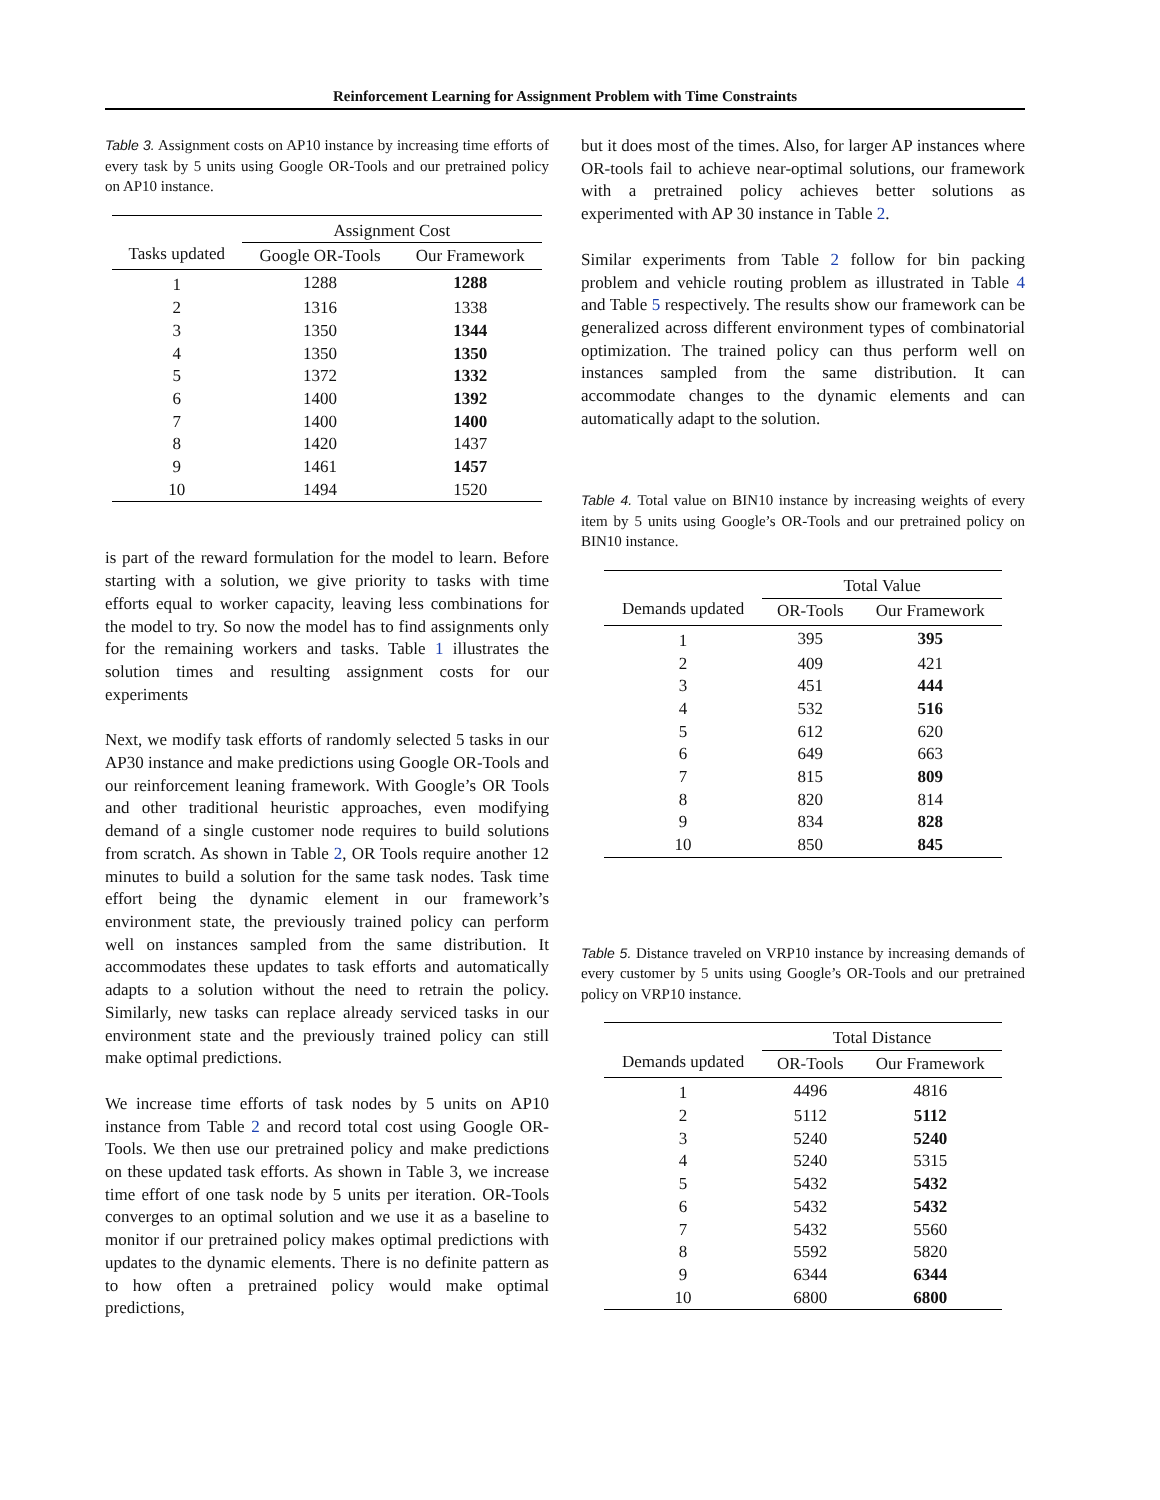Reinforcement Learning for Assignment Problem with Time Constraints
Table 3. Assignment costs on AP10 instance by increasing time efforts of every task by 5 units using Google OR-Tools and our pretrained policy on AP10 instance.
| | Assignment Cost | |
| --- | --- | --- |
| Tasks updated | Google OR-Tools | Our Framework |
| 1 | 1288 | 1288 |
| 2 | 1316 | 1338 |
| 3 | 1350 | 1344 |
| 4 | 1350 | 1350 |
| 5 | 1372 | 1332 |
| 6 | 1400 | 1392 |
| 7 | 1400 | 1400 |
| 8 | 1420 | 1437 |
| 9 | 1461 | 1457 |
| 10 | 1494 | 1520 |
is part of the reward formulation for the model to learn. Before starting with a solution, we give priority to tasks with time efforts equal to worker capacity, leaving less combinations for the model to try. So now the model has to find assignments only for the remaining workers and tasks. Table 1 illustrates the solution times and resulting assignment costs for our experiments
Next, we modify task efforts of randomly selected 5 tasks in our AP30 instance and make predictions using Google OR-Tools and our reinforcement leaning framework. With Google’s OR Tools and other traditional heuristic approaches, even modifying demand of a single customer node requires to build solutions from scratch. As shown in Table 2, OR Tools require another 12 minutes to build a solution for the same task nodes. Task time effort being the dynamic element in our framework’s environment state, the previously trained policy can perform well on instances sampled from the same distribution. It accommodates these updates to task efforts and automatically adapts to a solution without the need to retrain the policy. Similarly, new tasks can replace already serviced tasks in our environment state and the previously trained policy can still make optimal predictions.
We increase time efforts of task nodes by 5 units on AP10 instance from Table 2 and record total cost using Google OR-Tools. We then use our pretrained policy and make predictions on these updated task efforts. As shown in Table 3, we increase time effort of one task node by 5 units per iteration. OR-Tools converges to an optimal solution and we use it as a baseline to monitor if our pretrained policy makes optimal predictions with updates to the dynamic elements. There is no definite pattern as to how often a pretrained policy would make optimal predictions,
but it does most of the times. Also, for larger AP instances where OR-tools fail to achieve near-optimal solutions, our framework with a pretrained policy achieves better solutions as experimented with AP 30 instance in Table 2.
Similar experiments from Table 2 follow for bin packing problem and vehicle routing problem as illustrated in Table 4 and Table 5 respectively. The results show our framework can be generalized across different environment types of combinatorial optimization. The trained policy can thus perform well on instances sampled from the same distribution. It can accommodate changes to the dynamic elements and can automatically adapt to the solution.
Table 4. Total value on BIN10 instance by increasing weights of every item by 5 units using Google’s OR-Tools and our pretrained policy on BIN10 instance.
| | Total Value | |
| --- | --- | --- |
| Demands updated | OR-Tools | Our Framework |
| 1 | 395 | 395 |
| 2 | 409 | 421 |
| 3 | 451 | 444 |
| 4 | 532 | 516 |
| 5 | 612 | 620 |
| 6 | 649 | 663 |
| 7 | 815 | 809 |
| 8 | 820 | 814 |
| 9 | 834 | 828 |
| 10 | 850 | 845 |
Table 5. Distance traveled on VRP10 instance by increasing demands of every customer by 5 units using Google’s OR-Tools and our pretrained policy on VRP10 instance.
| | Total Distance | |
| --- | --- | --- |
| Demands updated | OR-Tools | Our Framework |
| 1 | 4496 | 4816 |
| 2 | 5112 | 5112 |
| 3 | 5240 | 5240 |
| 4 | 5240 | 5315 |
| 5 | 5432 | 5432 |
| 6 | 5432 | 5432 |
| 7 | 5432 | 5560 |
| 8 | 5592 | 5820 |
| 9 | 6344 | 6344 |
| 10 | 6800 | 6800 |